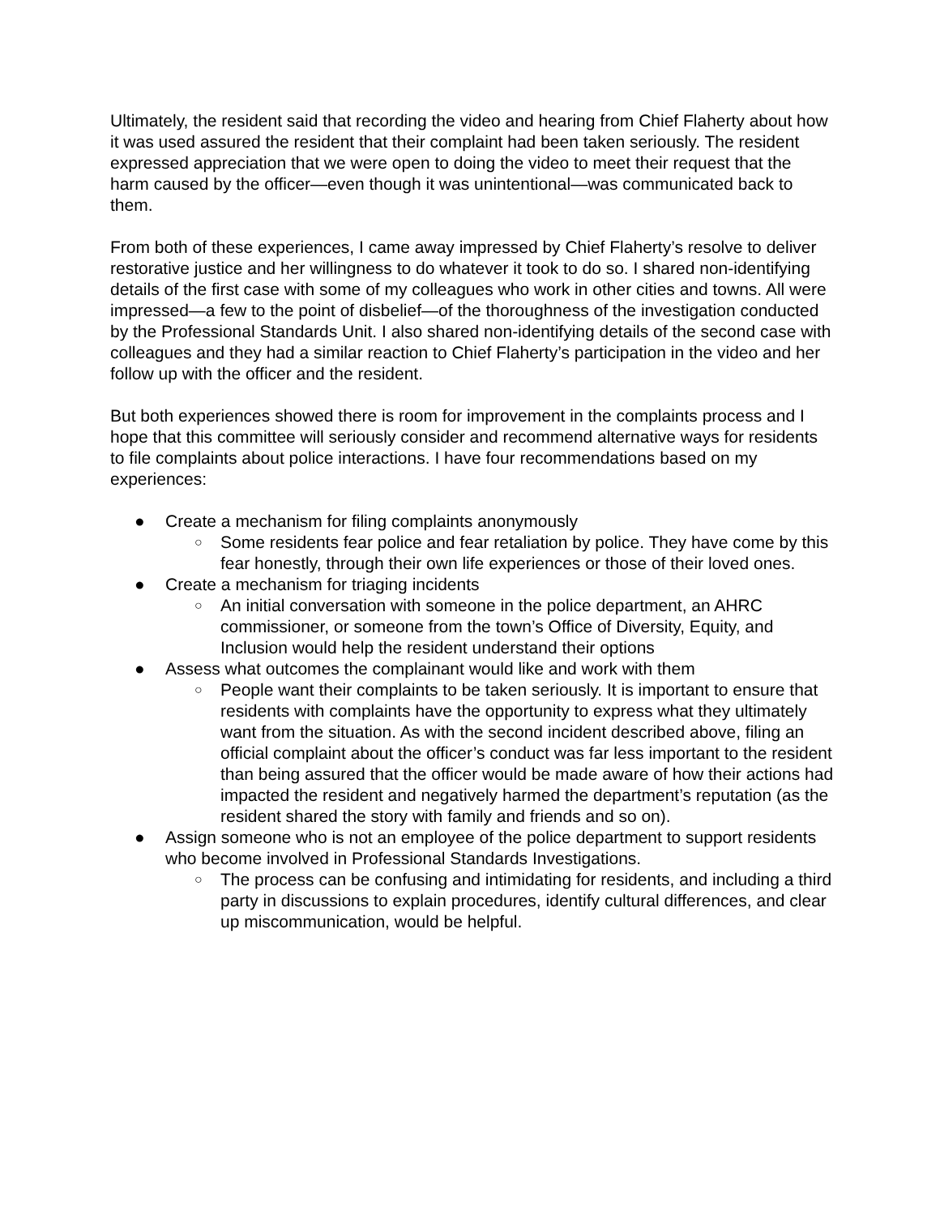Ultimately, the resident said that recording the video and hearing from Chief Flaherty about how it was used assured the resident that their complaint had been taken seriously. The resident expressed appreciation that we were open to doing the video to meet their request that the harm caused by the officer—even though it was unintentional—was communicated back to them.
From both of these experiences, I came away impressed by Chief Flaherty’s resolve to deliver restorative justice and her willingness to do whatever it took to do so. I shared non-identifying details of the first case with some of my colleagues who work in other cities and towns. All were impressed—a few to the point of disbelief—of the thoroughness of the investigation conducted by the Professional Standards Unit. I also shared non-identifying details of the second case with colleagues and they had a similar reaction to Chief Flaherty’s participation in the video and her follow up with the officer and the resident.
But both experiences showed there is room for improvement in the complaints process and I hope that this committee will seriously consider and recommend alternative ways for residents to file complaints about police interactions. I have four recommendations based on my experiences:
● Create a mechanism for filing complaints anonymously
○ Some residents fear police and fear retaliation by police. They have come by this fear honestly, through their own life experiences or those of their loved ones.
● Create a mechanism for triaging incidents
○ An initial conversation with someone in the police department, an AHRC commissioner, or someone from the town’s Office of Diversity, Equity, and Inclusion would help the resident understand their options
● Assess what outcomes the complainant would like and work with them
○ People want their complaints to be taken seriously. It is important to ensure that residents with complaints have the opportunity to express what they ultimately want from the situation. As with the second incident described above, filing an official complaint about the officer’s conduct was far less important to the resident than being assured that the officer would be made aware of how their actions had impacted the resident and negatively harmed the department’s reputation (as the resident shared the story with family and friends and so on).
● Assign someone who is not an employee of the police department to support residents who become involved in Professional Standards Investigations.
○ The process can be confusing and intimidating for residents, and including a third party in discussions to explain procedures, identify cultural differences, and clear up miscommunication, would be helpful.